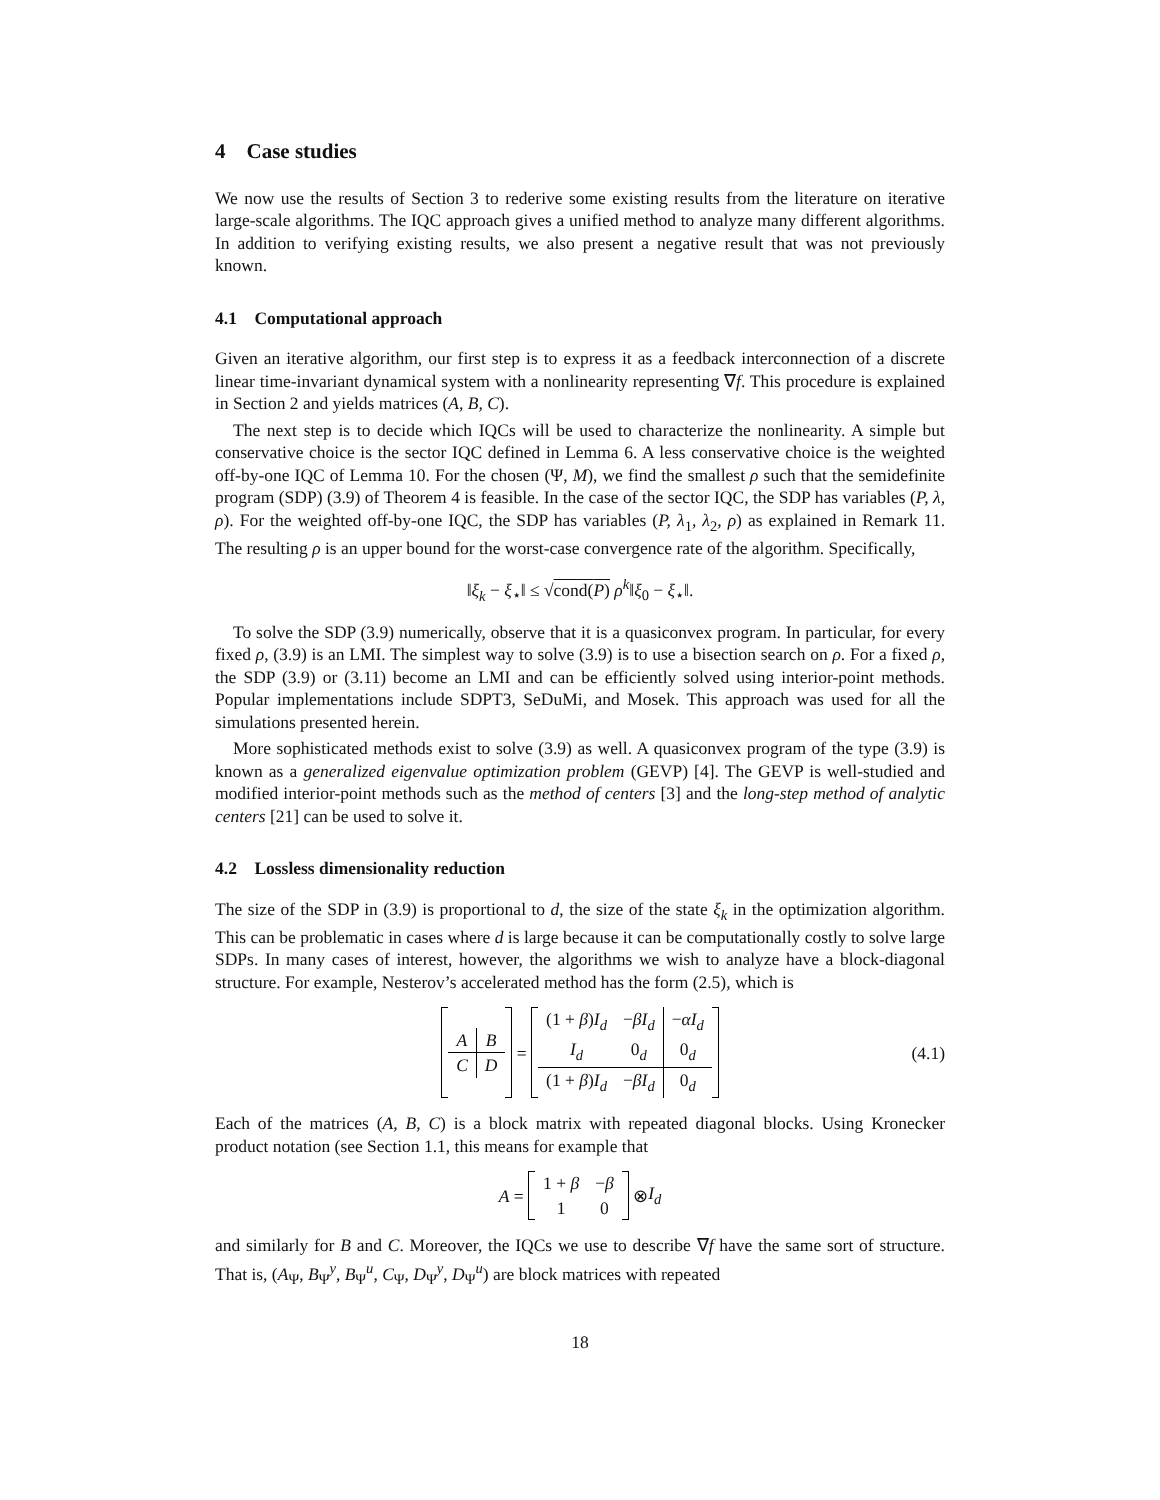4 Case studies
We now use the results of Section 3 to rederive some existing results from the literature on iterative large-scale algorithms. The IQC approach gives a unified method to analyze many different algorithms. In addition to verifying existing results, we also present a negative result that was not previously known.
4.1 Computational approach
Given an iterative algorithm, our first step is to express it as a feedback interconnection of a discrete linear time-invariant dynamical system with a nonlinearity representing ∇f. This procedure is explained in Section 2 and yields matrices (A, B, C).
The next step is to decide which IQCs will be used to characterize the nonlinearity. A simple but conservative choice is the sector IQC defined in Lemma 6. A less conservative choice is the weighted off-by-one IQC of Lemma 10. For the chosen (Ψ, M), we find the smallest ρ such that the semidefinite program (SDP) (3.9) of Theorem 4 is feasible. In the case of the sector IQC, the SDP has variables (P, λ, ρ). For the weighted off-by-one IQC, the SDP has variables (P, λ<sub>1</sub>, λ<sub>2</sub>, ρ) as explained in Remark 11. The resulting ρ is an upper bound for the worst-case convergence rate of the algorithm. Specifically,
‖ξ<sub>k</sub> − ξ<sub>⋆</sub>‖ ≤ √cond(P) ρ<sup>k</sup>‖ξ<sub>0</sub> − ξ<sub>⋆</sub>‖.
To solve the SDP (3.9) numerically, observe that it is a quasiconvex program. In particular, for every fixed ρ, (3.9) is an LMI. The simplest way to solve (3.9) is to use a bisection search on ρ. For a fixed ρ, the SDP (3.9) or (3.11) become an LMI and can be efficiently solved using interior-point methods. Popular implementations include SDPT3, SeDuMi, and Mosek. This approach was used for all the simulations presented herein.
More sophisticated methods exist to solve (3.9) as well. A quasiconvex program of the type (3.9) is known as a generalized eigenvalue optimization problem (GEVP) [4]. The GEVP is well-studied and modified interior-point methods such as the method of centers [3] and the long-step method of analytic centers [21] can be used to solve it.
4.2 Lossless dimensionality reduction
The size of the SDP in (3.9) is proportional to d, the size of the state ξ<sub>k</sub> in the optimization algorithm. This can be problematic in cases where d is large because it can be computationally costly to solve large SDPs. In many cases of interest, however, the algorithms we wish to analyze have a block-diagonal structure. For example, Nesterov’s accelerated method has the form (2.5), which is
| A | B |
| C | D |
=
| (1 + β ) I<sub>d</sub> | − βI<sub>d</sub> | − αI<sub>d</sub> |
| I<sub>d</sub> | 0<sub>d</sub> | 0<sub>d</sub> |
| (1 + β ) I<sub>d</sub> | − βI<sub>d</sub> | 0<sub>d</sub> |
(4.1)
Each of the matrices (A, B, C) is a block matrix with repeated diagonal blocks. Using Kronecker product notation (see Section 1.1, this means for example that
A =
| 1 + β | − β |
| 1 | 0 |
⊗ I<sub>d</sub>
and similarly for B and C. Moreover, the IQCs we use to describe ∇f have the same sort of structure. That is, (A<sub>Ψ</sub>, B<sub>Ψ</sub><sup>y</sup>, B<sub>Ψ</sub><sup>u</sup>, C<sub>Ψ</sub>, D<sub>Ψ</sub><sup>y</sup>, D<sub>Ψ</sub><sup>u</sup>) are block matrices with repeated
18